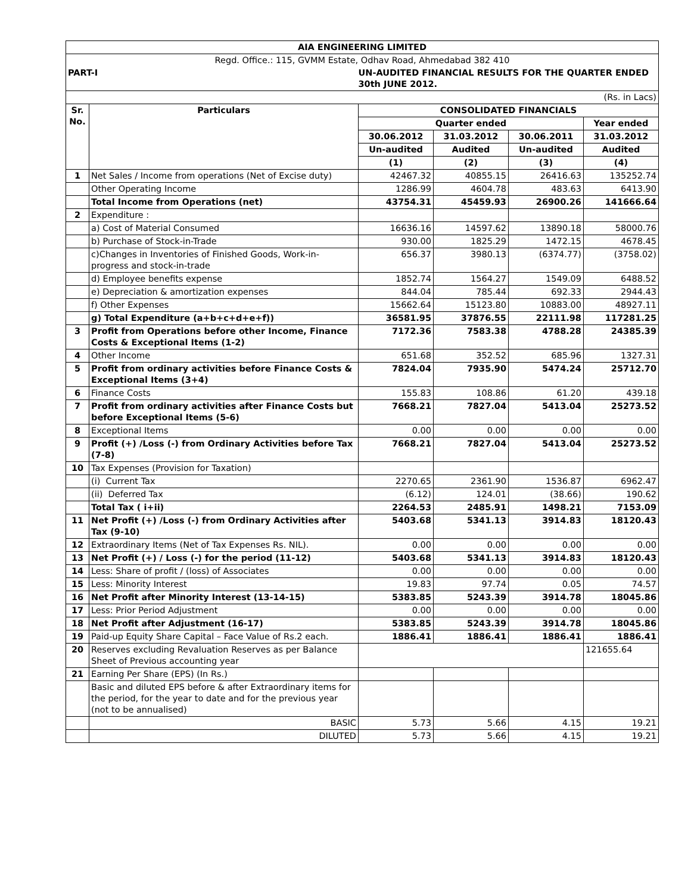| AIA ENGINEERING LIMITED | | | | | |
| Regd. Office.: 115, GVMM Estate, Odhav Road, Ahmedabad 382 410 | | | | | |
| PART-I | | UN-AUDITED FINANCIAL RESULTS FOR THE QUARTER ENDED 30th JUNE 2012. | | | |
| (Rs. in Lacs) | | | | | |
| Sr. No. | Particulars | CONSOLIDATED FINANCIALS | | | |
| | | Quarter ended | | | Year ended |
| | | 30.06.2012 | 31.03.2012 | 30.06.2011 | 31.03.2012 |
| | | Un-audited | Audited | Un-audited | Audited |
| | | (1) | (2) | (3) | (4) |
| 1 | Net Sales / Income from operations (Net of Excise duty) | 42467.32 | 40855.15 | 26416.63 | 135252.74 |
| | Other Operating Income | 1286.99 | 4604.78 | 483.63 | 6413.90 |
| | Total Income from Operations (net) | 43754.31 | 45459.93 | 26900.26 | 141666.64 |
| 2 | Expenditure : | | | | |
| | a) Cost of Material Consumed | 16636.16 | 14597.62 | 13890.18 | 58000.76 |
| | b) Purchase of Stock-in-Trade | 930.00 | 1825.29 | 1472.15 | 4678.45 |
| | c)Changes in Inventories of Finished Goods, Work-in-progress and stock-in-trade | 656.37 | 3980.13 | (6374.77) | (3758.02) |
| | d) Employee benefits expense | 1852.74 | 1564.27 | 1549.09 | 6488.52 |
| | e) Depreciation & amortization expenses | 844.04 | 785.44 | 692.33 | 2944.43 |
| | f) Other Expenses | 15662.64 | 15123.80 | 10883.00 | 48927.11 |
| | g) Total Expenditure (a+b+c+d+e+f)) | 36581.95 | 37876.55 | 22111.98 | 117281.25 |
| 3 | Profit from Operations before other Income, Finance Costs & Exceptional Items (1-2) | 7172.36 | 7583.38 | 4788.28 | 24385.39 |
| 4 | Other Income | 651.68 | 352.52 | 685.96 | 1327.31 |
| 5 | Profit from ordinary activities before Finance Costs & Exceptional Items (3+4) | 7824.04 | 7935.90 | 5474.24 | 25712.70 |
| 6 | Finance Costs | 155.83 | 108.86 | 61.20 | 439.18 |
| 7 | Profit from ordinary activities after Finance Costs but before Exceptional Items (5-6) | 7668.21 | 7827.04 | 5413.04 | 25273.52 |
| 8 | Exceptional Items | 0.00 | 0.00 | 0.00 | 0.00 |
| 9 | Profit (+) /Loss (-) from Ordinary Activities before Tax (7-8) | 7668.21 | 7827.04 | 5413.04 | 25273.52 |
| 10 | Tax Expenses (Provision for Taxation) | | | | |
| | (i) Current Tax | 2270.65 | 2361.90 | 1536.87 | 6962.47 |
| | (ii) Deferred Tax | (6.12) | 124.01 | (38.66) | 190.62 |
| | Total Tax ( i+ii) | 2264.53 | 2485.91 | 1498.21 | 7153.09 |
| 11 | Net Profit (+) /Loss (-) from Ordinary Activities after Tax (9-10) | 5403.68 | 5341.13 | 3914.83 | 18120.43 |
| 12 | Extraordinary Items (Net of Tax Expenses Rs. NIL). | 0.00 | 0.00 | 0.00 | 0.00 |
| 13 | Net Profit (+) / Loss (-) for the period (11-12) | 5403.68 | 5341.13 | 3914.83 | 18120.43 |
| 14 | Less: Share of profit / (loss) of Associates | 0.00 | 0.00 | 0.00 | 0.00 |
| 15 | Less: Minority Interest | 19.83 | 97.74 | 0.05 | 74.57 |
| 16 | Net Profit after Minority Interest (13-14-15) | 5383.85 | 5243.39 | 3914.78 | 18045.86 |
| 17 | Less: Prior Period Adjustment | 0.00 | 0.00 | 0.00 | 0.00 |
| 18 | Net Profit after Adjustment (16-17) | 5383.85 | 5243.39 | 3914.78 | 18045.86 |
| 19 | Paid-up Equity Share Capital – Face Value of Rs.2 each. | 1886.41 | 1886.41 | 1886.41 | 1886.41 |
| 20 | Reserves excluding Revaluation Reserves as per Balance Sheet of Previous accounting year | | | | 121655.64 |
| 21 | Earning Per Share (EPS) (In Rs.) | | | | |
| | Basic and diluted EPS before & after Extraordinary items for the period, for the year to date and for the previous year (not to be annualised) | | | | |
| | BASIC | 5.73 | 5.66 | 4.15 | 19.21 |
| | DILUTED | 5.73 | 5.66 | 4.15 | 19.21 |